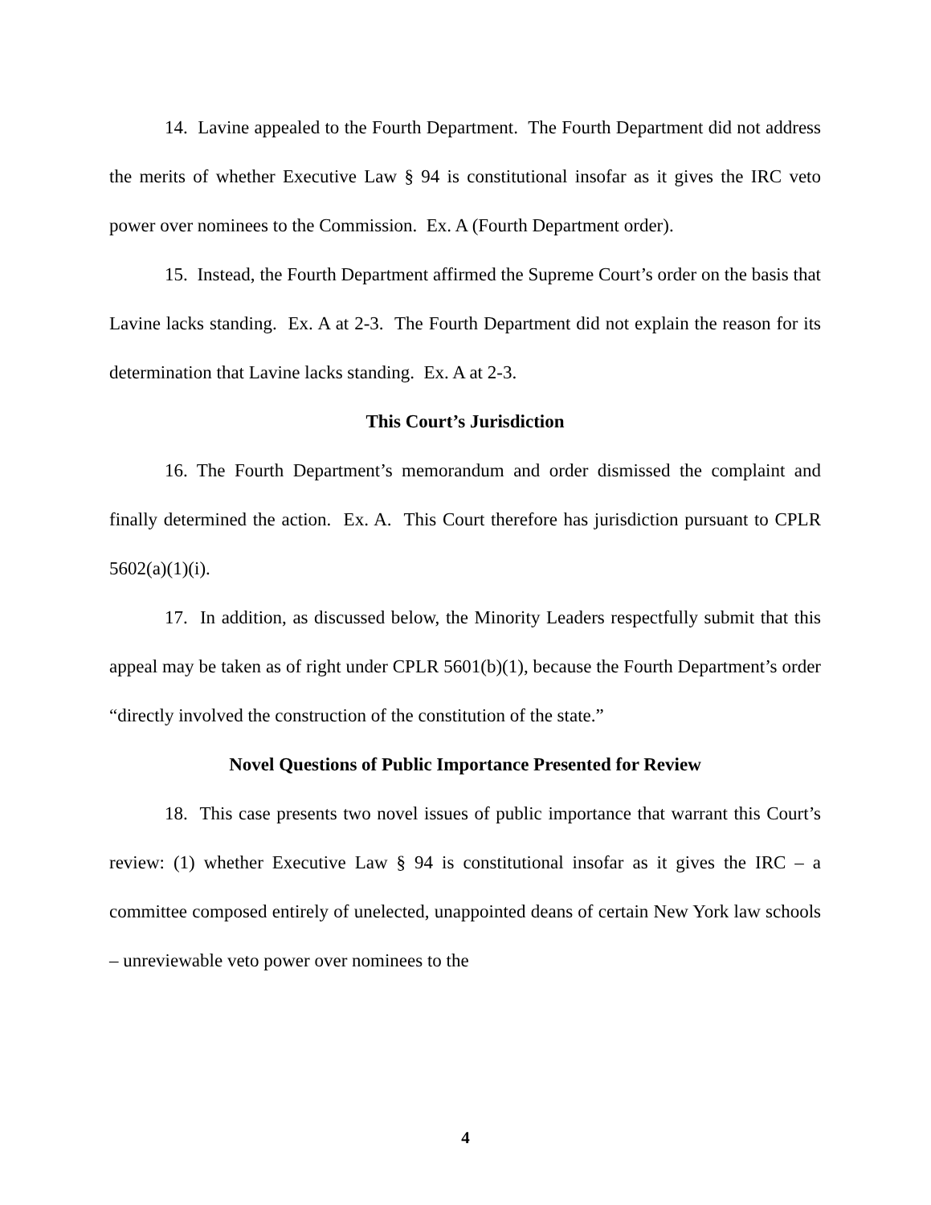14. Lavine appealed to the Fourth Department. The Fourth Department did not address the merits of whether Executive Law § 94 is constitutional insofar as it gives the IRC veto power over nominees to the Commission. Ex. A (Fourth Department order).
15. Instead, the Fourth Department affirmed the Supreme Court’s order on the basis that Lavine lacks standing. Ex. A at 2-3. The Fourth Department did not explain the reason for its determination that Lavine lacks standing. Ex. A at 2-3.
This Court’s Jurisdiction
16. The Fourth Department’s memorandum and order dismissed the complaint and finally determined the action. Ex. A. This Court therefore has jurisdiction pursuant to CPLR 5602(a)(1)(i).
17. In addition, as discussed below, the Minority Leaders respectfully submit that this appeal may be taken as of right under CPLR 5601(b)(1), because the Fourth Department’s order “directly involved the construction of the constitution of the state.”
Novel Questions of Public Importance Presented for Review
18. This case presents two novel issues of public importance that warrant this Court’s review: (1) whether Executive Law § 94 is constitutional insofar as it gives the IRC – a committee composed entirely of unelected, unappointed deans of certain New York law schools – unreviewable veto power over nominees to the
4